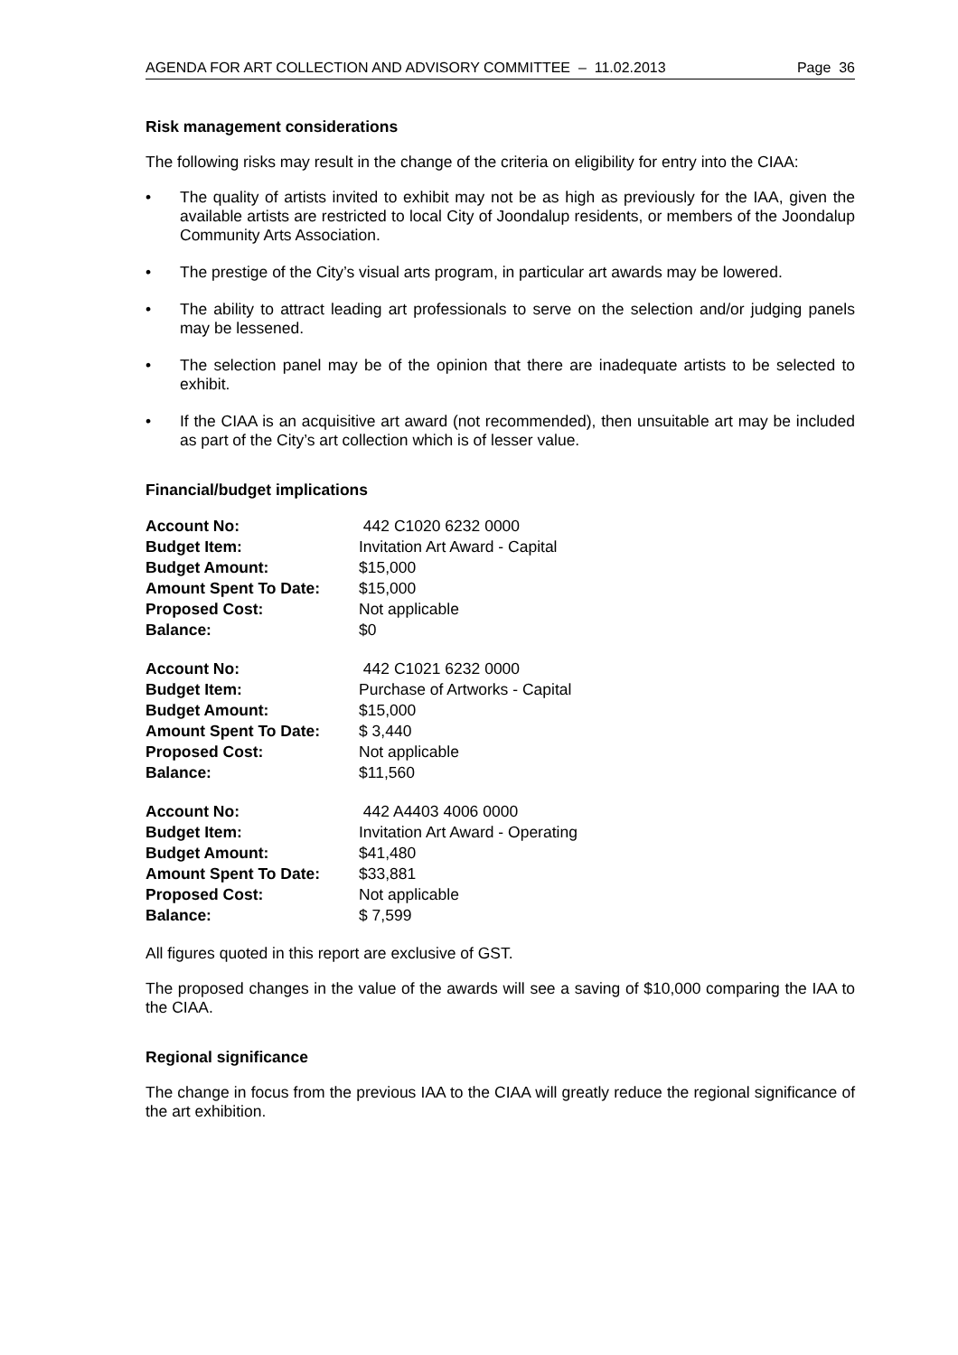AGENDA FOR ART COLLECTION AND ADVISORY COMMITTEE – 11.02.2013 Page 36
Risk management considerations
The following risks may result in the change of the criteria on eligibility for entry into the CIAA:
• The quality of artists invited to exhibit may not be as high as previously for the IAA, given the available artists are restricted to local City of Joondalup residents, or members of the Joondalup Community Arts Association.
• The prestige of the City’s visual arts program, in particular art awards may be lowered.
• The ability to attract leading art professionals to serve on the selection and/or judging panels may be lessened.
• The selection panel may be of the opinion that there are inadequate artists to be selected to exhibit.
• If the CIAA is an acquisitive art award (not recommended), then unsuitable art may be included as part of the City’s art collection which is of lesser value.
Financial/budget implications
| Account No: | 442 C1020 6232 0000 |
| Budget Item: | Invitation Art Award - Capital |
| Budget Amount: | $15,000 |
| Amount Spent To Date: | $15,000 |
| Proposed Cost: | Not applicable |
| Balance: | $0 |
| Account No: | 442 C1021 6232 0000 |
| Budget Item: | Purchase of Artworks - Capital |
| Budget Amount: | $15,000 |
| Amount Spent To Date: | $ 3,440 |
| Proposed Cost: | Not applicable |
| Balance: | $11,560 |
| Account No: | 442 A4403 4006 0000 |
| Budget Item: | Invitation Art Award - Operating |
| Budget Amount: | $41,480 |
| Amount Spent To Date: | $33,881 |
| Proposed Cost: | Not applicable |
| Balance: | $ 7,599 |
All figures quoted in this report are exclusive of GST.
The proposed changes in the value of the awards will see a saving of $10,000 comparing the IAA to the CIAA.
Regional significance
The change in focus from the previous IAA to the CIAA will greatly reduce the regional significance of the art exhibition.